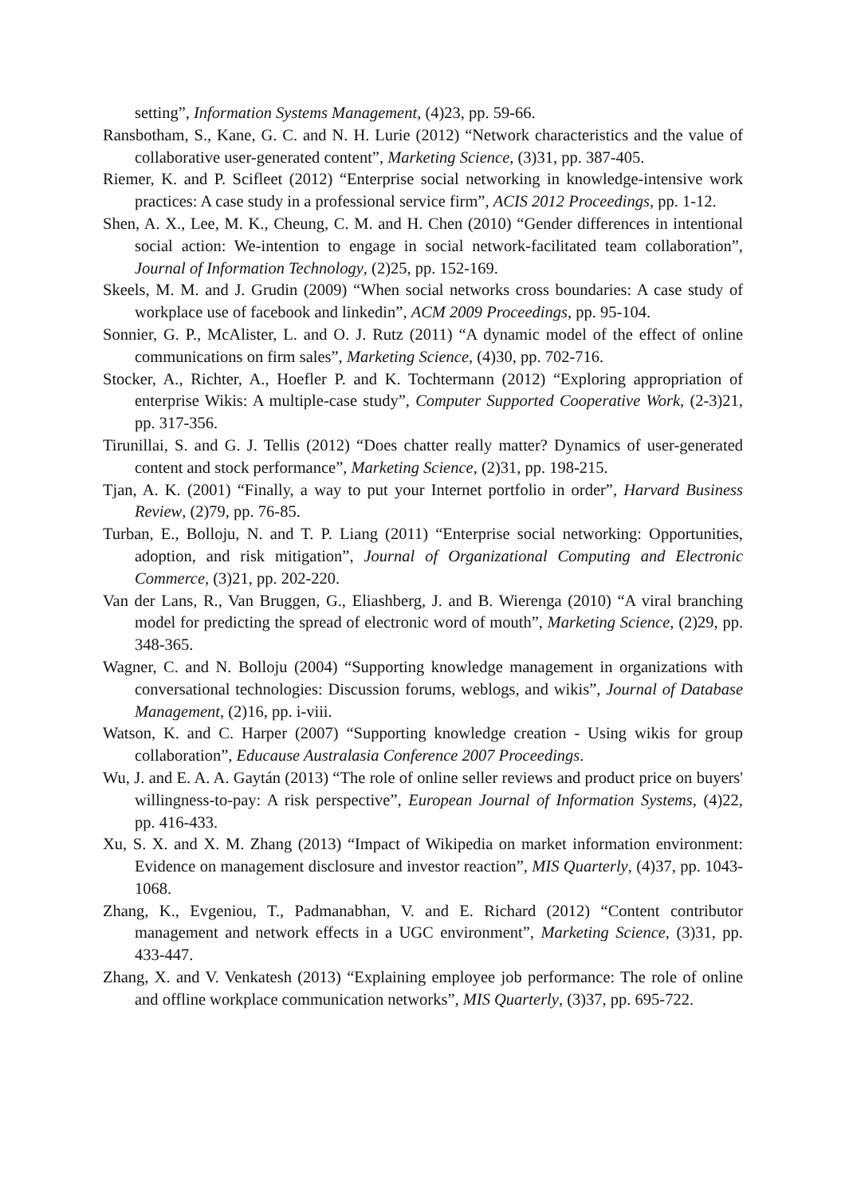setting”, Information Systems Management, (4)23, pp. 59-66.
Ransbotham, S., Kane, G. C. and N. H. Lurie (2012) “Network characteristics and the value of collaborative user-generated content”, Marketing Science, (3)31, pp. 387-405.
Riemer, K. and P. Scifleet (2012) “Enterprise social networking in knowledge-intensive work practices: A case study in a professional service firm”, ACIS 2012 Proceedings, pp. 1-12.
Shen, A. X., Lee, M. K., Cheung, C. M. and H. Chen (2010) “Gender differences in intentional social action: We-intention to engage in social network-facilitated team collaboration”, Journal of Information Technology, (2)25, pp. 152-169.
Skeels, M. M. and J. Grudin (2009) “When social networks cross boundaries: A case study of workplace use of facebook and linkedin”, ACM 2009 Proceedings, pp. 95-104.
Sonnier, G. P., McAlister, L. and O. J. Rutz (2011) “A dynamic model of the effect of online communications on firm sales”, Marketing Science, (4)30, pp. 702-716.
Stocker, A., Richter, A., Hoefler P. and K. Tochtermann (2012) “Exploring appropriation of enterprise Wikis: A multiple-case study”, Computer Supported Cooperative Work, (2-3)21, pp. 317-356.
Tirunillai, S. and G. J. Tellis (2012) “Does chatter really matter? Dynamics of user-generated content and stock performance”, Marketing Science, (2)31, pp. 198-215.
Tjan, A. K. (2001) “Finally, a way to put your Internet portfolio in order”, Harvard Business Review, (2)79, pp. 76-85.
Turban, E., Bolloju, N. and T. P. Liang (2011) “Enterprise social networking: Opportunities, adoption, and risk mitigation”, Journal of Organizational Computing and Electronic Commerce, (3)21, pp. 202-220.
Van der Lans, R., Van Bruggen, G., Eliashberg, J. and B. Wierenga (2010) “A viral branching model for predicting the spread of electronic word of mouth”, Marketing Science, (2)29, pp. 348-365.
Wagner, C. and N. Bolloju (2004) “Supporting knowledge management in organizations with conversational technologies: Discussion forums, weblogs, and wikis”, Journal of Database Management, (2)16, pp. i-viii.
Watson, K. and C. Harper (2007) “Supporting knowledge creation - Using wikis for group collaboration”, Educause Australasia Conference 2007 Proceedings.
Wu, J. and E. A. A. Gaytán (2013) “The role of online seller reviews and product price on buyers' willingness-to-pay: A risk perspective”, European Journal of Information Systems, (4)22, pp. 416-433.
Xu, S. X. and X. M. Zhang (2013) “Impact of Wikipedia on market information environment: Evidence on management disclosure and investor reaction”, MIS Quarterly, (4)37, pp. 1043-1068.
Zhang, K., Evgeniou, T., Padmanabhan, V. and E. Richard (2012) “Content contributor management and network effects in a UGC environment”, Marketing Science, (3)31, pp. 433-447.
Zhang, X. and V. Venkatesh (2013) “Explaining employee job performance: The role of online and offline workplace communication networks”, MIS Quarterly, (3)37, pp. 695-722.